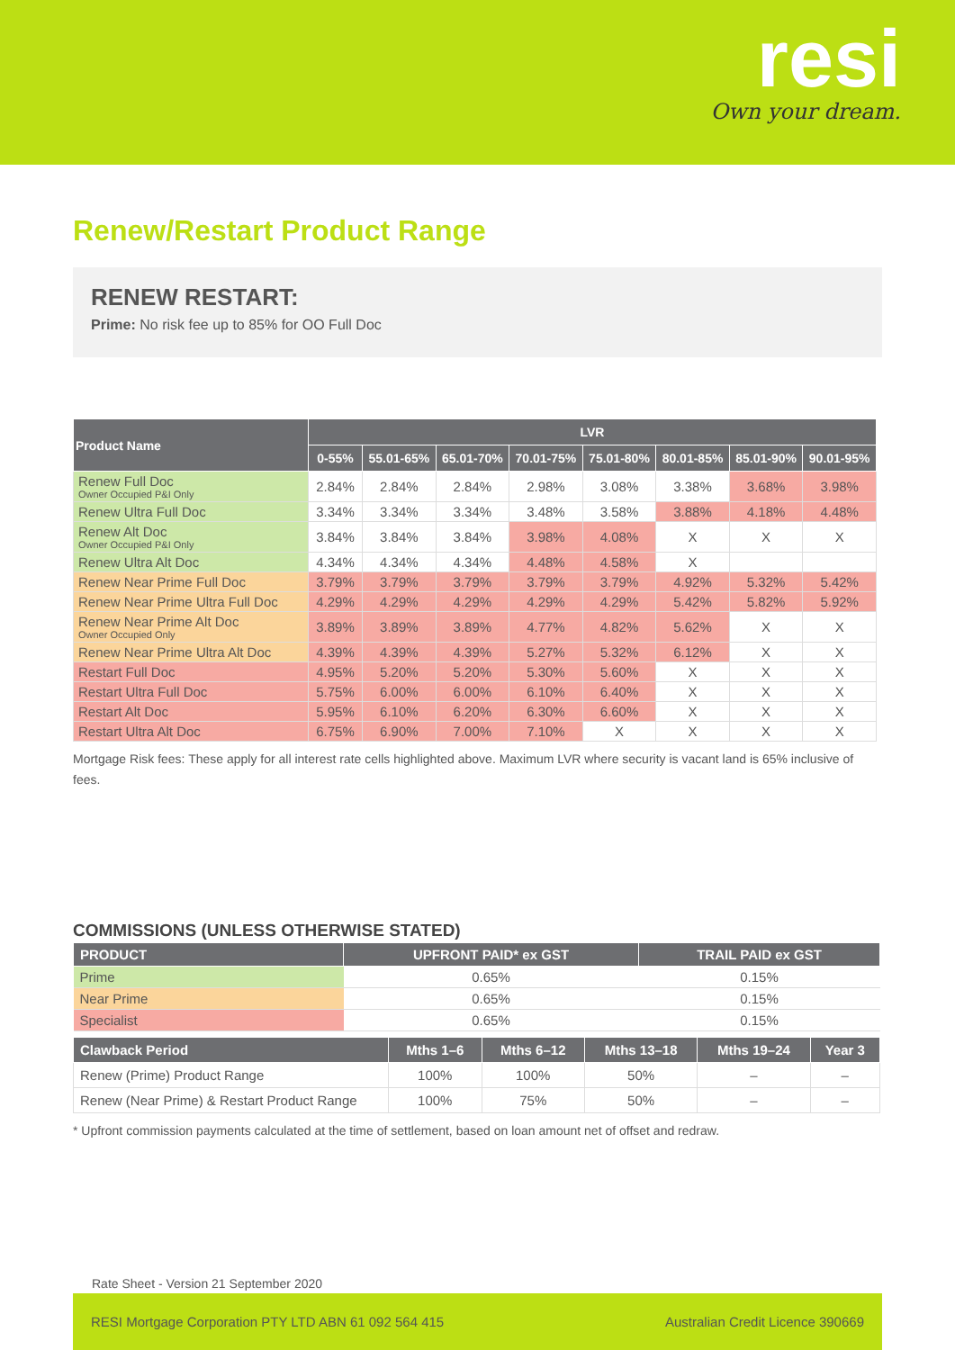resi
Own your dream.
Renew/Restart Product Range
RENEW RESTART:
Prime: No risk fee up to 85% for OO Full Doc
| Product Name | LVR | | | | | | | |
| --- | --- | --- | --- | --- | --- | --- | --- | --- |
| | 0-55% | 55.01-65% | 65.01-70% | 70.01-75% | 75.01-80% | 80.01-85% | 85.01-90% | 90.01-95% |
| Renew Full Doc Owner Occupied P&I Only | 2.84% | 2.84% | 2.84% | 2.98% | 3.08% | 3.38% | 3.68% | 3.98% |
| Renew Ultra Full Doc | 3.34% | 3.34% | 3.34% | 3.48% | 3.58% | 3.88% | 4.18% | 4.48% |
| Renew Alt Doc Owner Occupied P&I Only | 3.84% | 3.84% | 3.84% | 3.98% | 4.08% | X | X | X |
| Renew Ultra Alt Doc | 4.34% | 4.34% | 4.34% | 4.48% | 4.58% | X | | |
| Renew Near Prime Full Doc | 3.79% | 3.79% | 3.79% | 3.79% | 3.79% | 4.92% | 5.32% | 5.42% |
| Renew Near Prime Ultra Full Doc | 4.29% | 4.29% | 4.29% | 4.29% | 4.29% | 5.42% | 5.82% | 5.92% |
| Renew Near Prime Alt Doc Owner Occupied Only | 3.89% | 3.89% | 3.89% | 4.77% | 4.82% | 5.62% | X | X |
| Renew Near Prime Ultra Alt Doc | 4.39% | 4.39% | 4.39% | 5.27% | 5.32% | 6.12% | X | X |
| Restart Full Doc | 4.95% | 5.20% | 5.20% | 5.30% | 5.60% | X | X | X |
| Restart Ultra Full Doc | 5.75% | 6.00% | 6.00% | 6.10% | 6.40% | X | X | X |
| Restart Alt Doc | 5.95% | 6.10% | 6.20% | 6.30% | 6.60% | X | X | X |
| Restart Ultra Alt Doc | 6.75% | 6.90% | 7.00% | 7.10% | X | X | X | X |
Mortgage Risk fees: These apply for all interest rate cells highlighted above. Maximum LVR where security is vacant land is 65% inclusive of fees.
COMMISSIONS (UNLESS OTHERWISE STATED)
| PRODUCT | UPFRONT PAID* ex GST | TRAIL PAID ex GST |
| --- | --- | --- |
| Prime | 0.65% | 0.15% |
| Near Prime | 0.65% | 0.15% |
| Specialist | 0.65% | 0.15% |
| Clawback Period | Mths 1–6 | Mths 6–12 | Mths 13–18 | Mths 19–24 | Year 3 |
| --- | --- | --- | --- | --- | --- |
| Renew (Prime) Product Range | 100% | 100% | 50% | – | – |
| Renew (Near Prime) & Restart Product Range | 100% | 75% | 50% | – | – |
* Upfront commission payments calculated at the time of settlement, based on loan amount net of offset and redraw.
Rate Sheet - Version 21 September 2020
RESI Mortgage Corporation PTY LTD ABN 61 092 564 415 Australian Credit Licence 390669